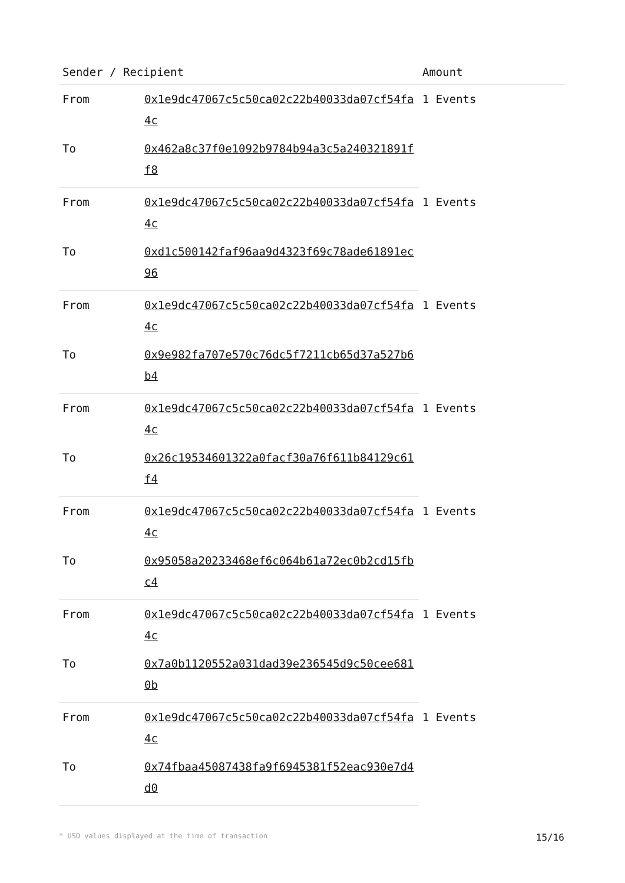| Sender / Recipient | | Amount |
| --- | --- | --- |
| From | 0x1e9dc47067c5c50ca02c22b40033da07cf54fa4c | 1 Events |
| To | 0x462a8c37f0e1092b9784b94a3c5a240321891ff8 | |
| From | 0x1e9dc47067c5c50ca02c22b40033da07cf54fa4c | 1 Events |
| To | 0xd1c500142faf96aa9d4323f69c78ade61891ec96 | |
| From | 0x1e9dc47067c5c50ca02c22b40033da07cf54fa4c | 1 Events |
| To | 0x9e982fa707e570c76dc5f7211cb65d37a527b6b4 | |
| From | 0x1e9dc47067c5c50ca02c22b40033da07cf54fa4c | 1 Events |
| To | 0x26c19534601322a0facf30a76f611b84129c61f4 | |
| From | 0x1e9dc47067c5c50ca02c22b40033da07cf54fa4c | 1 Events |
| To | 0x95058a20233468ef6c064b61a72ec0b2cd15fbc4 | |
| From | 0x1e9dc47067c5c50ca02c22b40033da07cf54fa4c | 1 Events |
| To | 0x7a0b1120552a031dad39e236545d9c50cee6810b | |
| From | 0x1e9dc47067c5c50ca02c22b40033da07cf54fa4c | 1 Events |
| To | 0x74fbaa45087438fa9f6945381f52eac930e7d4d0 | |
* USD values displayed at the time of transaction 15/16